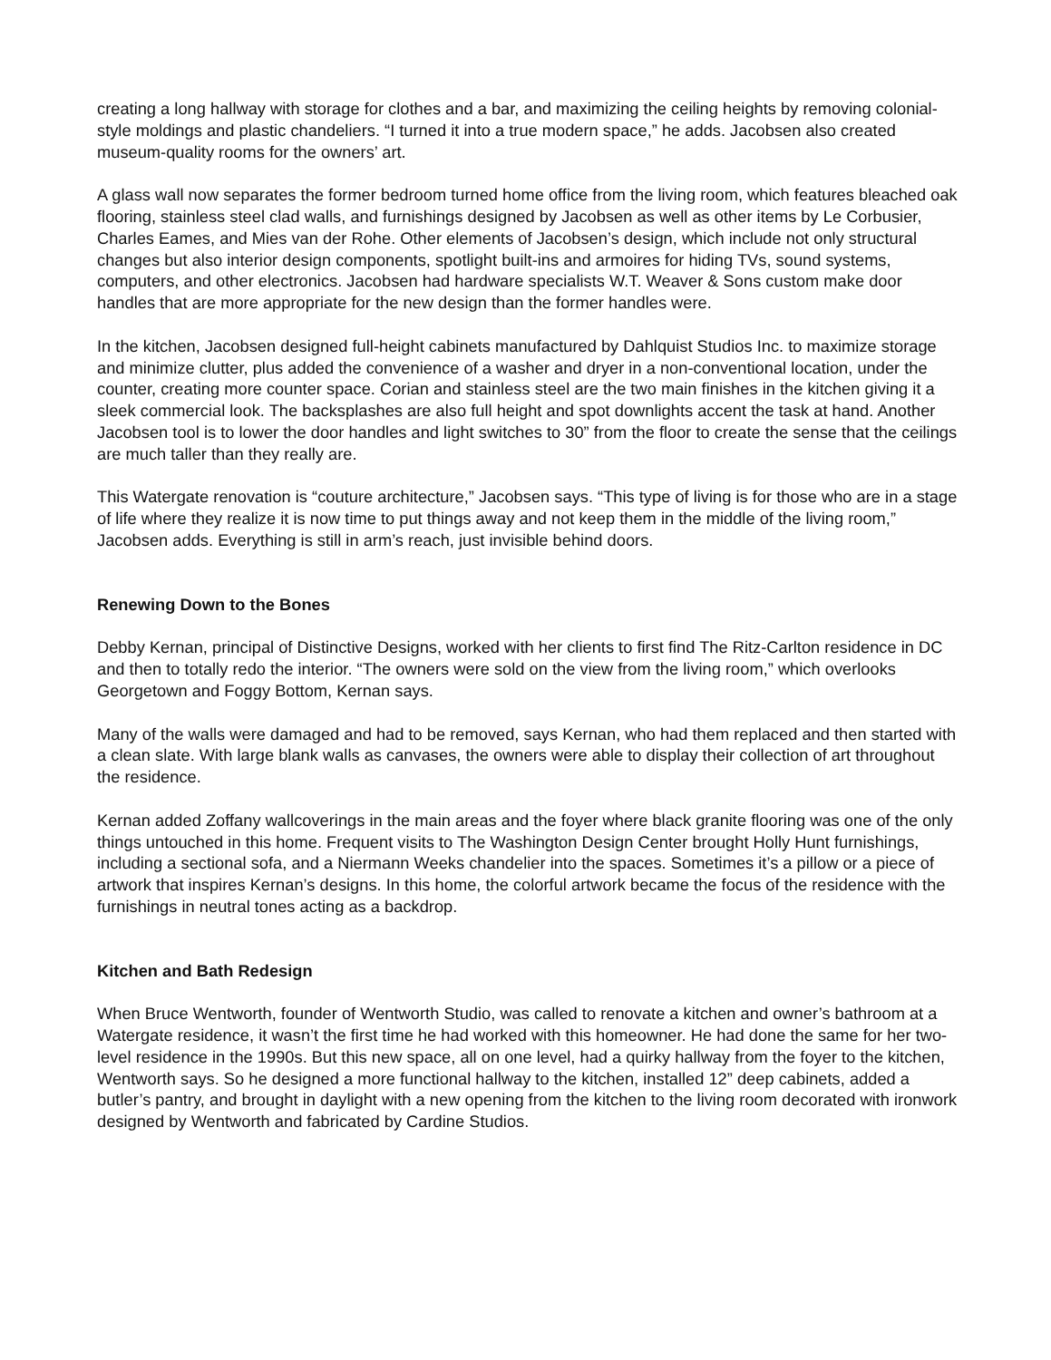creating a long hallway with storage for clothes and a bar, and maximizing the ceiling heights by removing colonial-style moldings and plastic chandeliers. “I turned it into a true modern space,” he adds. Jacobsen also created museum-quality rooms for the owners’ art.
A glass wall now separates the former bedroom turned home office from the living room, which features bleached oak flooring, stainless steel clad walls, and furnishings designed by Jacobsen as well as other items by Le Corbusier, Charles Eames, and Mies van der Rohe. Other elements of Jacobsen’s design, which include not only structural changes but also interior design components, spotlight built-ins and armoires for hiding TVs, sound systems, computers, and other electronics. Jacobsen had hardware specialists W.T. Weaver & Sons custom make door handles that are more appropriate for the new design than the former handles were.
In the kitchen, Jacobsen designed full-height cabinets manufactured by Dahlquist Studios Inc. to maximize storage and minimize clutter, plus added the convenience of a washer and dryer in a non-conventional location, under the counter, creating more counter space. Corian and stainless steel are the two main finishes in the kitchen giving it a sleek commercial look. The backsplashes are also full height and spot downlights accent the task at hand. Another Jacobsen tool is to lower the door handles and light switches to 30” from the floor to create the sense that the ceilings are much taller than they really are.
This Watergate renovation is “couture architecture,” Jacobsen says. “This type of living is for those who are in a stage of life where they realize it is now time to put things away and not keep them in the middle of the living room,” Jacobsen adds. Everything is still in arm’s reach, just invisible behind doors.
Renewing Down to the Bones
Debby Kernan, principal of Distinctive Designs, worked with her clients to first find The Ritz-Carlton residence in DC and then to totally redo the interior. “The owners were sold on the view from the living room,” which overlooks Georgetown and Foggy Bottom, Kernan says.
Many of the walls were damaged and had to be removed, says Kernan, who had them replaced and then started with a clean slate. With large blank walls as canvases, the owners were able to display their collection of art throughout the residence.
Kernan added Zoffany wallcoverings in the main areas and the foyer where black granite flooring was one of the only things untouched in this home. Frequent visits to The Washington Design Center brought Holly Hunt furnishings, including a sectional sofa, and a Niermann Weeks chandelier into the spaces. Sometimes it’s a pillow or a piece of artwork that inspires Kernan’s designs. In this home, the colorful artwork became the focus of the residence with the furnishings in neutral tones acting as a backdrop.
Kitchen and Bath Redesign
When Bruce Wentworth, founder of Wentworth Studio, was called to renovate a kitchen and owner’s bathroom at a Watergate residence, it wasn’t the first time he had worked with this homeowner. He had done the same for her two-level residence in the 1990s. But this new space, all on one level, had a quirky hallway from the foyer to the kitchen, Wentworth says. So he designed a more functional hallway to the kitchen, installed 12” deep cabinets, added a butler’s pantry, and brought in daylight with a new opening from the kitchen to the living room decorated with ironwork designed by Wentworth and fabricated by Cardine Studios.